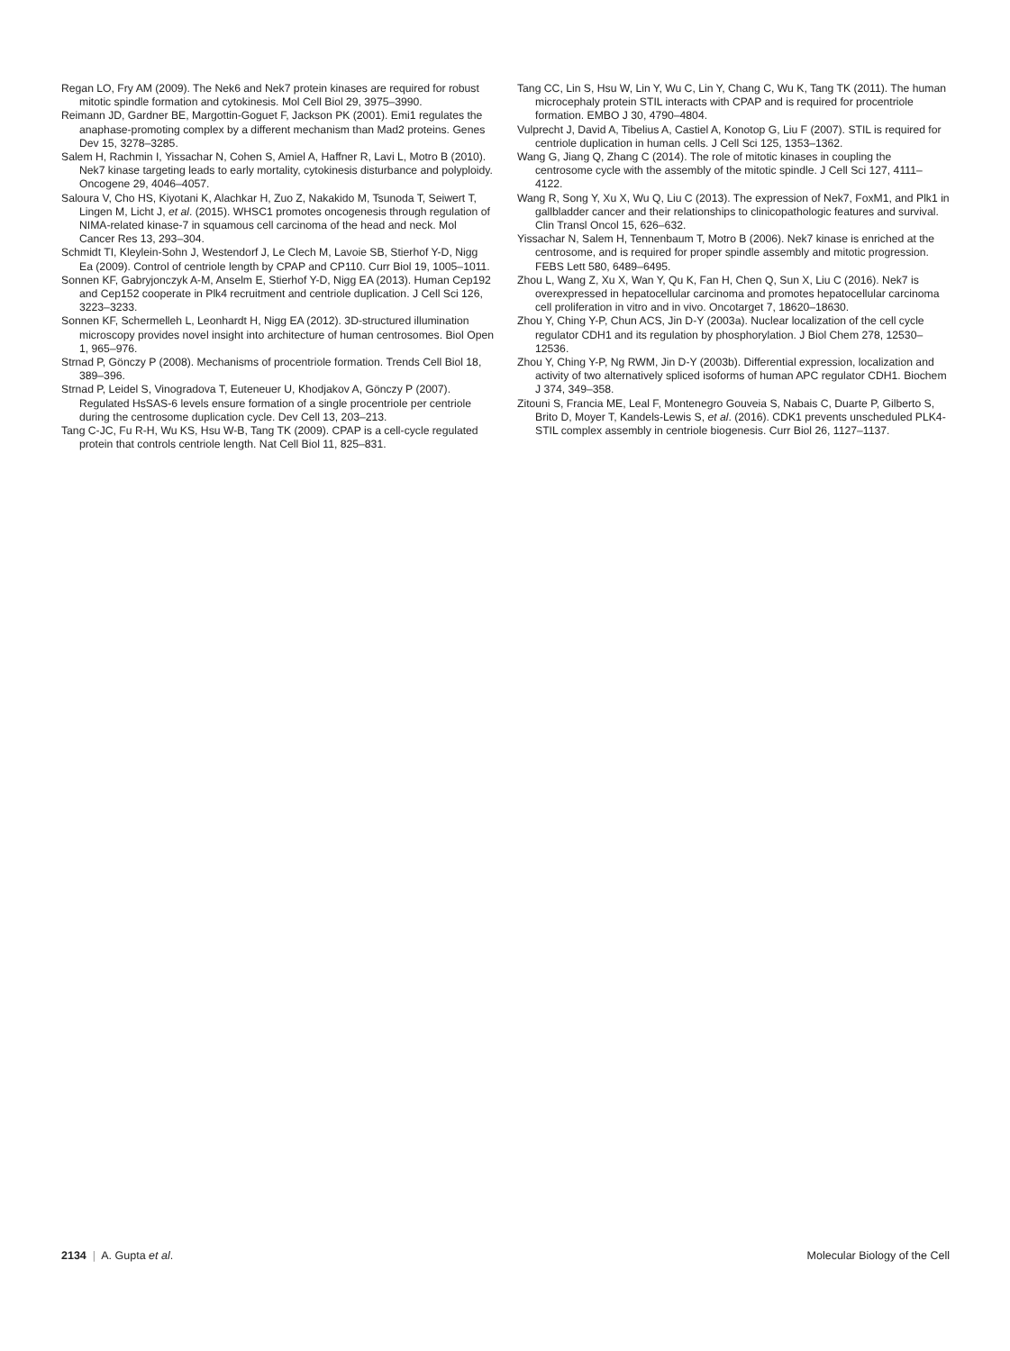Regan LO, Fry AM (2009). The Nek6 and Nek7 protein kinases are required for robust mitotic spindle formation and cytokinesis. Mol Cell Biol 29, 3975–3990.
Reimann JD, Gardner BE, Margottin-Goguet F, Jackson PK (2001). Emi1 regulates the anaphase-promoting complex by a different mechanism than Mad2 proteins. Genes Dev 15, 3278–3285.
Salem H, Rachmin I, Yissachar N, Cohen S, Amiel A, Haffner R, Lavi L, Motro B (2010). Nek7 kinase targeting leads to early mortality, cytokinesis disturbance and polyploidy. Oncogene 29, 4046–4057.
Saloura V, Cho HS, Kiyotani K, Alachkar H, Zuo Z, Nakakido M, Tsunoda T, Seiwert T, Lingen M, Licht J, et al. (2015). WHSC1 promotes oncogenesis through regulation of NIMA-related kinase-7 in squamous cell carcinoma of the head and neck. Mol Cancer Res 13, 293–304.
Schmidt TI, Kleylein-Sohn J, Westendorf J, Le Clech M, Lavoie SB, Stierhof Y-D, Nigg Ea (2009). Control of centriole length by CPAP and CP110. Curr Biol 19, 1005–1011.
Sonnen KF, Gabryjonczyk A-M, Anselm E, Stierhof Y-D, Nigg EA (2013). Human Cep192 and Cep152 cooperate in Plk4 recruitment and centriole duplication. J Cell Sci 126, 3223–3233.
Sonnen KF, Schermelleh L, Leonhardt H, Nigg EA (2012). 3D-structured illumination microscopy provides novel insight into architecture of human centrosomes. Biol Open 1, 965–976.
Strnad P, Gönczy P (2008). Mechanisms of procentriole formation. Trends Cell Biol 18, 389–396.
Strnad P, Leidel S, Vinogradova T, Euteneuer U, Khodjakov A, Gönczy P (2007). Regulated HsSAS-6 levels ensure formation of a single procentriole per centriole during the centrosome duplication cycle. Dev Cell 13, 203–213.
Tang C-JC, Fu R-H, Wu KS, Hsu W-B, Tang TK (2009). CPAP is a cell-cycle regulated protein that controls centriole length. Nat Cell Biol 11, 825–831.
Tang CC, Lin S, Hsu W, Lin Y, Wu C, Lin Y, Chang C, Wu K, Tang TK (2011). The human microcephaly protein STIL interacts with CPAP and is required for procentriole formation. EMBO J 30, 4790–4804.
Vulprecht J, David A, Tibelius A, Castiel A, Konotop G, Liu F (2007). STIL is required for centriole duplication in human cells. J Cell Sci 125, 1353–1362.
Wang G, Jiang Q, Zhang C (2014). The role of mitotic kinases in coupling the centrosome cycle with the assembly of the mitotic spindle. J Cell Sci 127, 4111–4122.
Wang R, Song Y, Xu X, Wu Q, Liu C (2013). The expression of Nek7, FoxM1, and Plk1 in gallbladder cancer and their relationships to clinicopathologic features and survival. Clin Transl Oncol 15, 626–632.
Yissachar N, Salem H, Tennenbaum T, Motro B (2006). Nek7 kinase is enriched at the centrosome, and is required for proper spindle assembly and mitotic progression. FEBS Lett 580, 6489–6495.
Zhou L, Wang Z, Xu X, Wan Y, Qu K, Fan H, Chen Q, Sun X, Liu C (2016). Nek7 is overexpressed in hepatocellular carcinoma and promotes hepatocellular carcinoma cell proliferation in vitro and in vivo. Oncotarget 7, 18620–18630.
Zhou Y, Ching Y-P, Chun ACS, Jin D-Y (2003a). Nuclear localization of the cell cycle regulator CDH1 and its regulation by phosphorylation. J Biol Chem 278, 12530–12536.
Zhou Y, Ching Y-P, Ng RWM, Jin D-Y (2003b). Differential expression, localization and activity of two alternatively spliced isoforms of human APC regulator CDH1. Biochem J 374, 349–358.
Zitouni S, Francia ME, Leal F, Montenegro Gouveia S, Nabais C, Duarte P, Gilberto S, Brito D, Moyer T, Kandels-Lewis S, et al. (2016). CDK1 prevents unscheduled PLK4-STIL complex assembly in centriole biogenesis. Curr Biol 26, 1127–1137.
2134 | A. Gupta et al. Molecular Biology of the Cell